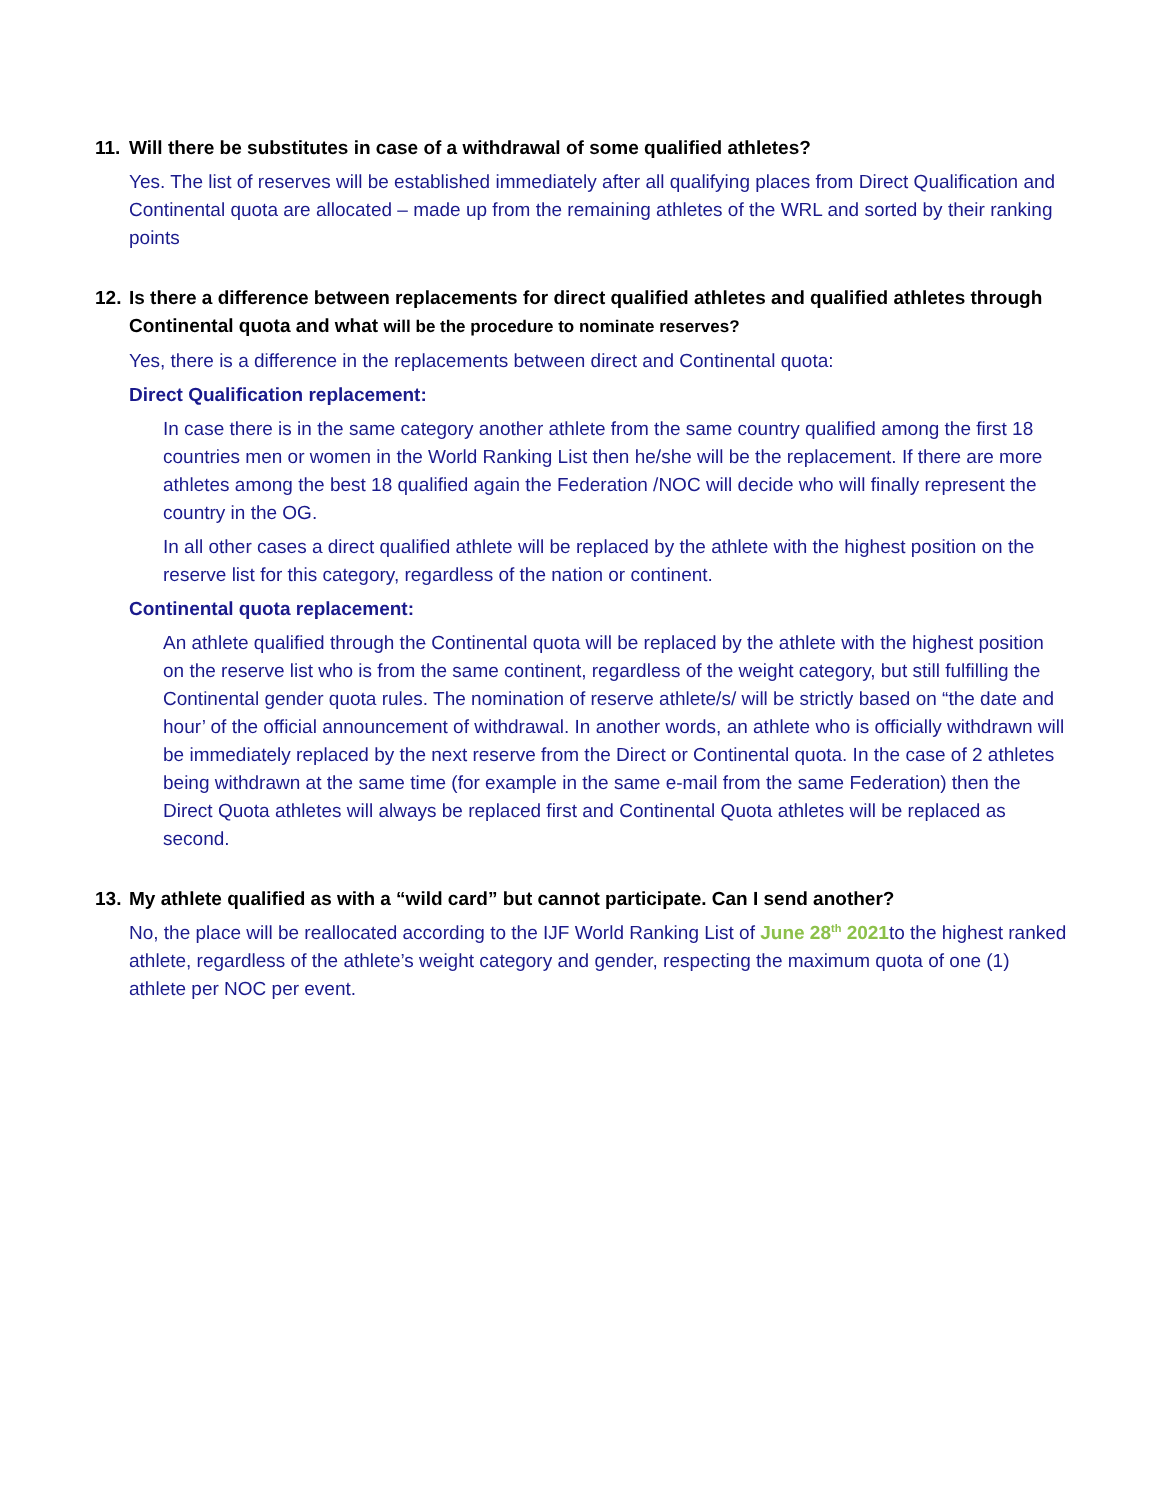11. Will there be substitutes in case of a withdrawal of some qualified athletes?
Yes. The list of reserves will be established immediately after all qualifying places from Direct Qualification and Continental quota are allocated – made up from the remaining athletes of the WRL and sorted by their ranking points
12. Is there a difference between replacements for direct qualified athletes and qualified athletes through Continental quota and what will be the procedure to nominate reserves?
Yes, there is a difference in the replacements between direct and Continental quota:
Direct Qualification replacement:
In case there is in the same category another athlete from the same country qualified among the first 18 countries men or women in the World Ranking List then he/she will be the replacement. If there are more athletes among the best 18 qualified again the Federation /NOC will decide who will finally represent the country in the OG.
In all other cases a direct qualified athlete will be replaced by the athlete with the highest position on the reserve list for this category, regardless of the nation or continent.
Continental quota replacement:
An athlete qualified through the Continental quota will be replaced by the athlete with the highest position on the reserve list who is from the same continent, regardless of the weight category, but still fulfilling the Continental gender quota rules. The nomination of reserve athlete/s/ will be strictly based on “the date and hour’ of the official announcement of withdrawal. In another words, an athlete who is officially withdrawn will be immediately replaced by the next reserve from the Direct or Continental quota. In the case of 2 athletes being withdrawn at the same time (for example in the same e-mail from the same Federation) then the Direct Quota athletes will always be replaced first and Continental Quota athletes will be replaced as second.
13. My athlete qualified as with a “wild card” but cannot participate. Can I send another?
No, the place will be reallocated according to the IJF World Ranking List of June 28<sup>th</sup> 2021to the highest ranked athlete, regardless of the athlete’s weight category and gender, respecting the maximum quota of one (1) athlete per NOC per event.